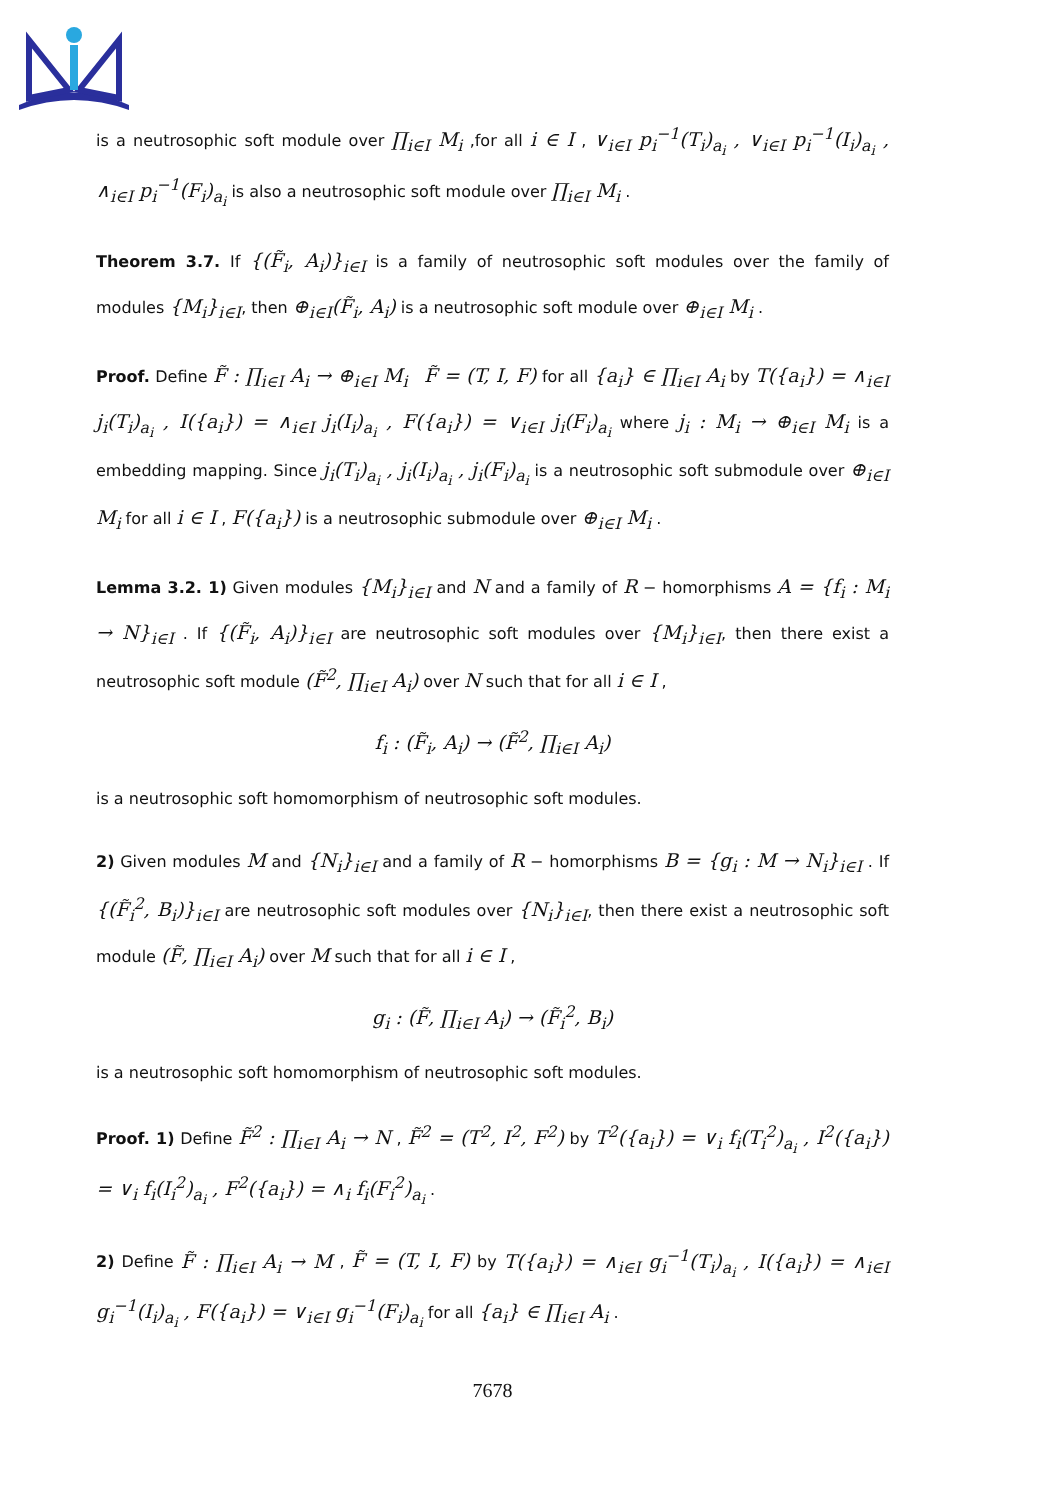is a neutrosophic soft module over ∏<sub>i∈I</sub> M<sub>i</sub> ,for all i ∈ I , ∨<sub>i∈I</sub> p<sub>i</sub><sup>−1</sup>(T<sub>i</sub>)<sub>a<sub>i</sub></sub> , ∨<sub>i∈I</sub> p<sub>i</sub><sup>−1</sup>(I<sub>i</sub>)<sub>a<sub>i</sub></sub> , ∧<sub>i∈I</sub> p<sub>i</sub><sup>−1</sup>(F<sub>i</sub>)<sub>a<sub>i</sub></sub> is also a neutrosophic soft module over ∏<sub>i∈I</sub> M<sub>i</sub> .
Theorem 3.7. If {(F̃<sub>i</sub>, A<sub>i</sub>)}<sub>i∈I</sub> is a family of neutrosophic soft modules over the family of modules {M<sub>i</sub>}<sub>i∈I</sub>, then ⊕<sub>i∈I</sub>(F̃<sub>i</sub>, A<sub>i</sub>) is a neutrosophic soft module over ⊕<sub>i∈I</sub> M<sub>i</sub> .
Proof. Define F̃ : ∏<sub>i∈I</sub> A<sub>i</sub> → ⊕<sub>i∈I</sub> M<sub>i</sub> F̃ = (T, I, F) for all {a<sub>i</sub>} ∈ ∏<sub>i∈I</sub> A<sub>i</sub> by T({a<sub>i</sub>}) = ∧<sub>i∈I</sub> j<sub>i</sub>(T<sub>i</sub>)<sub>a<sub>i</sub></sub> , I({a<sub>i</sub>}) = ∧<sub>i∈I</sub> j<sub>i</sub>(I<sub>i</sub>)<sub>a<sub>i</sub></sub> , F({a<sub>i</sub>}) = ∨<sub>i∈I</sub> j<sub>i</sub>(F<sub>i</sub>)<sub>a<sub>i</sub></sub> where j<sub>i</sub> : M<sub>i</sub> → ⊕<sub>i∈I</sub> M<sub>i</sub> is a embedding mapping. Since j<sub>i</sub>(T<sub>i</sub>)<sub>a<sub>i</sub></sub> , j<sub>i</sub>(I<sub>i</sub>)<sub>a<sub>i</sub></sub> , j<sub>i</sub>(F<sub>i</sub>)<sub>a<sub>i</sub></sub> is a neutrosophic soft submodule over ⊕<sub>i∈I</sub> M<sub>i</sub> for all i ∈ I , F({a<sub>i</sub>}) is a neutrosophic submodule over ⊕<sub>i∈I</sub> M<sub>i</sub> .
Lemma 3.2. 1) Given modules {M<sub>i</sub>}<sub>i∈I</sub> and N and a family of R − homorphisms A = {f<sub>i</sub> : M<sub>i</sub> → N}<sub>i∈I</sub> . If {(F̃<sub>i</sub>, A<sub>i</sub>)}<sub>i∈I</sub> are neutrosophic soft modules over {M<sub>i</sub>}<sub>i∈I</sub>, then there exist a neutrosophic soft module (F̃<sup>2</sup>, ∏<sub>i∈I</sub> A<sub>i</sub>) over N such that for all i ∈ I ,
f<sub>i</sub> : (F̃<sub>i</sub>, A<sub>i</sub>) → (F̃<sup>2</sup>, ∏<sub>i∈I</sub> A<sub>i</sub>)
is a neutrosophic soft homomorphism of neutrosophic soft modules.
2) Given modules M and {N<sub>i</sub>}<sub>i∈I</sub> and a family of R − homorphisms B = {g<sub>i</sub> : M → N<sub>i</sub>}<sub>i∈I</sub> . If {(F̃<sub>i</sub><sup>2</sup>, B<sub>i</sub>)}<sub>i∈I</sub> are neutrosophic soft modules over {N<sub>i</sub>}<sub>i∈I</sub>, then there exist a neutrosophic soft module (F̃, ∏<sub>i∈I</sub> A<sub>i</sub>) over M such that for all i ∈ I ,
g<sub>i</sub> : (F̃, ∏<sub>i∈I</sub> A<sub>i</sub>) → (F̃<sub>i</sub><sup>2</sup>, B<sub>i</sub>)
is a neutrosophic soft homomorphism of neutrosophic soft modules.
Proof. 1) Define F̃<sup>2</sup> : ∏<sub>i∈I</sub> A<sub>i</sub> → N , F̃<sup>2</sup> = (T<sup>2</sup>, I<sup>2</sup>, F<sup>2</sup>) by T<sup>2</sup>({a<sub>i</sub>}) = ∨<sub>i</sub> f<sub>i</sub>(T<sub>i</sub><sup>2</sup>)<sub>a<sub>i</sub></sub> , I<sup>2</sup>({a<sub>i</sub>}) = ∨<sub>i</sub> f<sub>i</sub>(I<sub>i</sub><sup>2</sup>)<sub>a<sub>i</sub></sub> , F<sup>2</sup>({a<sub>i</sub>}) = ∧<sub>i</sub> f<sub>i</sub>(F<sub>i</sub><sup>2</sup>)<sub>a<sub>i</sub></sub> .
2) Define F̃ : ∏<sub>i∈I</sub> A<sub>i</sub> → M , F̃ = (T, I, F) by T({a<sub>i</sub>}) = ∧<sub>i∈I</sub> g<sub>i</sub><sup>−1</sup>(T<sub>i</sub>)<sub>a<sub>i</sub></sub> , I({a<sub>i</sub>}) = ∧<sub>i∈I</sub> g<sub>i</sub><sup>−1</sup>(I<sub>i</sub>)<sub>a<sub>i</sub></sub> , F({a<sub>i</sub>}) = ∨<sub>i∈I</sub> g<sub>i</sub><sup>−1</sup>(F<sub>i</sub>)<sub>a<sub>i</sub></sub> for all {a<sub>i</sub>} ∈ ∏<sub>i∈I</sub> A<sub>i</sub> .
7678